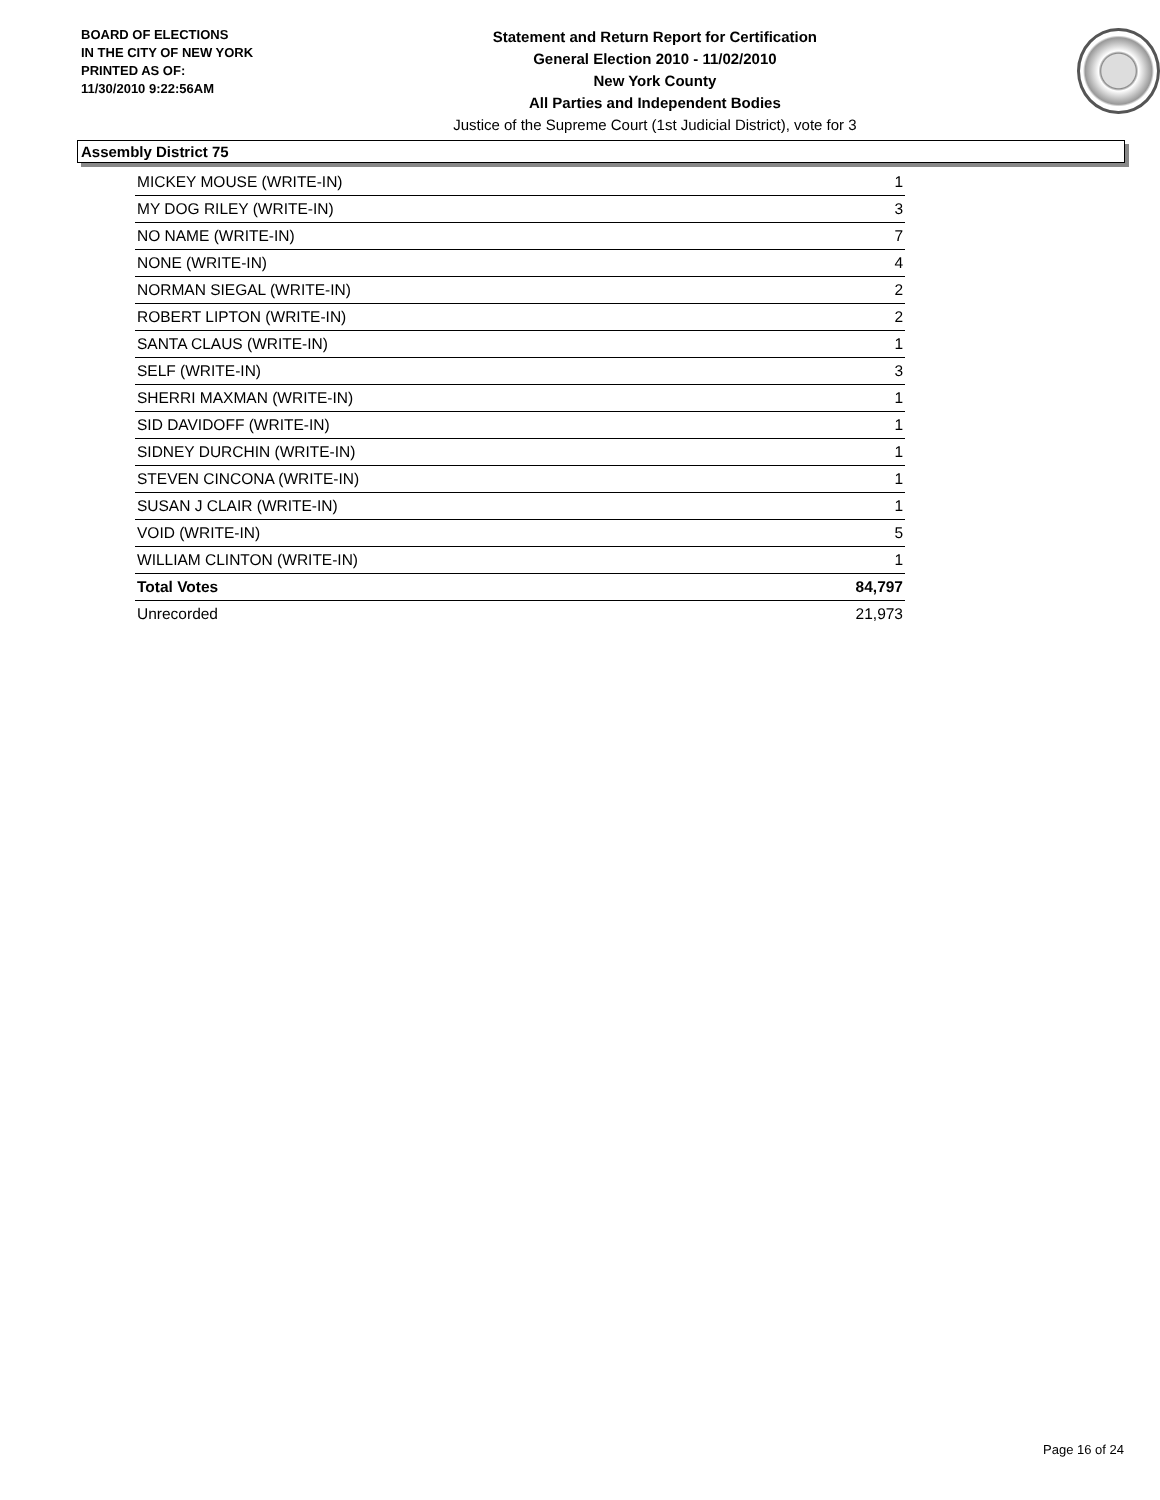BOARD OF ELECTIONS
IN THE CITY OF NEW YORK
PRINTED AS OF:
11/30/2010 9:22:56AM
Statement and Return Report for Certification
General Election 2010 - 11/02/2010
New York County
All Parties and Independent Bodies
Justice of the Supreme Court (1st Judicial District), vote for 3
Assembly District 75
| MICKEY MOUSE (WRITE-IN) | 1 |
| MY DOG RILEY (WRITE-IN) | 3 |
| NO NAME (WRITE-IN) | 7 |
| NONE (WRITE-IN) | 4 |
| NORMAN SIEGAL (WRITE-IN) | 2 |
| ROBERT LIPTON (WRITE-IN) | 2 |
| SANTA CLAUS (WRITE-IN) | 1 |
| SELF (WRITE-IN) | 3 |
| SHERRI MAXMAN (WRITE-IN) | 1 |
| SID DAVIDOFF (WRITE-IN) | 1 |
| SIDNEY DURCHIN (WRITE-IN) | 1 |
| STEVEN CINCONA (WRITE-IN) | 1 |
| SUSAN J CLAIR (WRITE-IN) | 1 |
| VOID (WRITE-IN) | 5 |
| WILLIAM CLINTON (WRITE-IN) | 1 |
| Total Votes | 84,797 |
| Unrecorded | 21,973 |
Page 16 of 24